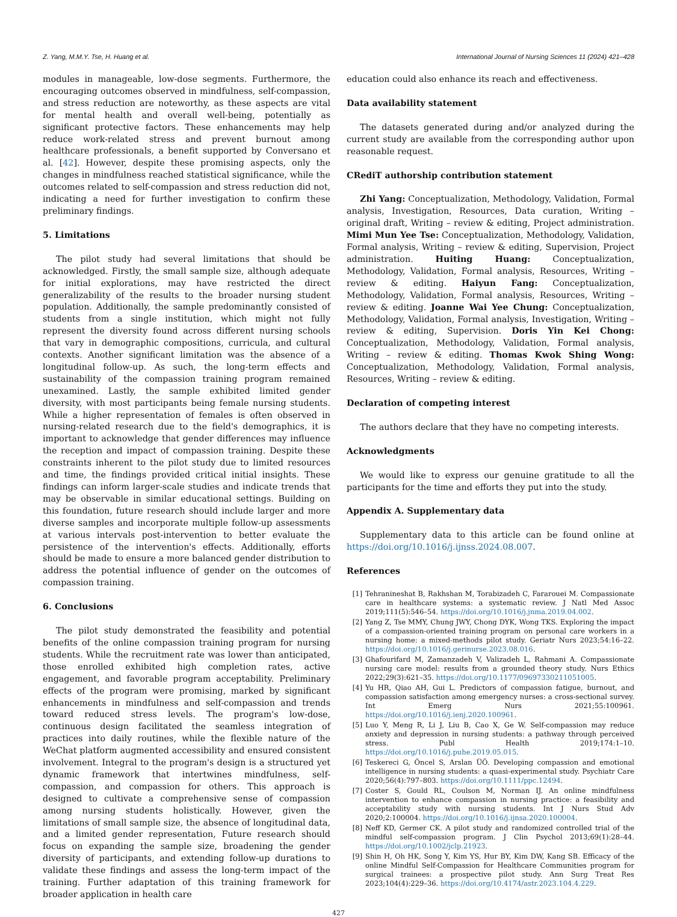Z. Yang, M.M.Y. Tse, H. Huang et al. International Journal of Nursing Sciences 11 (2024) 421–428
modules in manageable, low-dose segments. Furthermore, the encouraging outcomes observed in mindfulness, self-compassion, and stress reduction are noteworthy, as these aspects are vital for mental health and overall well-being, potentially as significant protective factors. These enhancements may help reduce work-related stress and prevent burnout among healthcare professionals, a benefit supported by Conversano et al. [42]. However, despite these promising aspects, only the changes in mindfulness reached statistical significance, while the outcomes related to self-compassion and stress reduction did not, indicating a need for further investigation to confirm these preliminary findings.
5. Limitations
The pilot study had several limitations that should be acknowledged. Firstly, the small sample size, although adequate for initial explorations, may have restricted the direct generalizability of the results to the broader nursing student population. Additionally, the sample predominantly consisted of students from a single institution, which might not fully represent the diversity found across different nursing schools that vary in demographic compositions, curricula, and cultural contexts. Another significant limitation was the absence of a longitudinal follow-up. As such, the long-term effects and sustainability of the compassion training program remained unexamined. Lastly, the sample exhibited limited gender diversity, with most participants being female nursing students. While a higher representation of females is often observed in nursing-related research due to the field's demographics, it is important to acknowledge that gender differences may influence the reception and impact of compassion training. Despite these constraints inherent to the pilot study due to limited resources and time, the findings provided critical initial insights. These findings can inform larger-scale studies and indicate trends that may be observable in similar educational settings. Building on this foundation, future research should include larger and more diverse samples and incorporate multiple follow-up assessments at various intervals post-intervention to better evaluate the persistence of the intervention's effects. Additionally, efforts should be made to ensure a more balanced gender distribution to address the potential influence of gender on the outcomes of compassion training.
6. Conclusions
The pilot study demonstrated the feasibility and potential benefits of the online compassion training program for nursing students. While the recruitment rate was lower than anticipated, those enrolled exhibited high completion rates, active engagement, and favorable program acceptability. Preliminary effects of the program were promising, marked by significant enhancements in mindfulness and self-compassion and trends toward reduced stress levels. The program's low-dose, continuous design facilitated the seamless integration of practices into daily routines, while the flexible nature of the WeChat platform augmented accessibility and ensured consistent involvement. Integral to the program's design is a structured yet dynamic framework that intertwines mindfulness, self-compassion, and compassion for others. This approach is designed to cultivate a comprehensive sense of compassion among nursing students holistically. However, given the limitations of small sample size, the absence of longitudinal data, and a limited gender representation, Future research should focus on expanding the sample size, broadening the gender diversity of participants, and extending follow-up durations to validate these findings and assess the long-term impact of the training. Further adaptation of this training framework for broader application in health care
education could also enhance its reach and effectiveness.
Data availability statement
The datasets generated during and/or analyzed during the current study are available from the corresponding author upon reasonable request.
CRediT authorship contribution statement
Zhi Yang: Conceptualization, Methodology, Validation, Formal analysis, Investigation, Resources, Data curation, Writing – original draft, Writing – review & editing, Project administration. Mimi Mun Yee Tse: Conceptualization, Methodology, Validation, Formal analysis, Writing – review & editing, Supervision, Project administration. Huiting Huang: Conceptualization, Methodology, Validation, Formal analysis, Resources, Writing – review & editing. Haiyun Fang: Conceptualization, Methodology, Validation, Formal analysis, Resources, Writing – review & editing. Joanne Wai Yee Chung: Conceptualization, Methodology, Validation, Formal analysis, Investigation, Writing – review & editing, Supervision. Doris Yin Kei Chong: Conceptualization, Methodology, Validation, Formal analysis, Writing – review & editing. Thomas Kwok Shing Wong: Conceptualization, Methodology, Validation, Formal analysis, Resources, Writing – review & editing.
Declaration of competing interest
The authors declare that they have no competing interests.
Acknowledgments
We would like to express our genuine gratitude to all the participants for the time and efforts they put into the study.
Appendix A. Supplementary data
Supplementary data to this article can be found online at https://doi.org/10.1016/j.ijnss.2024.08.007.
References
[1] Tehranineshat B, Rakhshan M, Torabizadeh C, Fararouei M. Compassionate care in healthcare systems: a systematic review. J Natl Med Assoc 2019;111(5):546–54. https://doi.org/10.1016/j.jnma.2019.04.002.
[2] Yang Z, Tse MMY, Chung JWY, Chong DYK, Wong TKS. Exploring the impact of a compassion-oriented training program on personal care workers in a nursing home: a mixed-methods pilot study. Geriatr Nurs 2023;54:16–22. https://doi.org/10.1016/j.gerinurse.2023.08.016.
[3] Ghafourifard M, Zamanzadeh V, Valizadeh L, Rahmani A. Compassionate nursing care model: results from a grounded theory study. Nurs Ethics 2022;29(3):621–35. https://doi.org/10.1177/09697330211051005.
[4] Yu HR, Qiao AH, Gui L. Predictors of compassion fatigue, burnout, and compassion satisfaction among emergency nurses: a cross-sectional survey. Int Emerg Nurs 2021;55:100961. https://doi.org/10.1016/j.ienj.2020.100961.
[5] Luo Y, Meng R, Li J, Liu B, Cao X, Ge W. Self-compassion may reduce anxiety and depression in nursing students: a pathway through perceived stress. Publ Health 2019;174:1–10. https://doi.org/10.1016/j.puhe.2019.05.015.
[6] Teskereci G, Öncel S, Arslan ÜÖ. Developing compassion and emotional intelligence in nursing students: a quasi-experimental study. Psychiatr Care 2020;56(4):797–803. https://doi.org/10.1111/ppc.12494.
[7] Coster S, Gould RL, Coulson M, Norman IJ. An online mindfulness intervention to enhance compassion in nursing practice: a feasibility and acceptability study with nursing students. Int J Nurs Stud Adv 2020;2:100004. https://doi.org/10.1016/j.ijnsa.2020.100004.
[8] Neff KD, Germer CK. A pilot study and randomized controlled trial of the mindful self-compassion program. J Clin Psychol 2013;69(1):28–44. https://doi.org/10.1002/jclp.21923.
[9] Shin H, Oh HK, Song Y, Kim YS, Hur BY, Kim DW, Kang SB. Efficacy of the online Mindful Self-Compassion for Healthcare Communities program for surgical trainees: a prospective pilot study. Ann Surg Treat Res 2023;104(4):229–36. https://doi.org/10.4174/astr.2023.104.4.229.
427